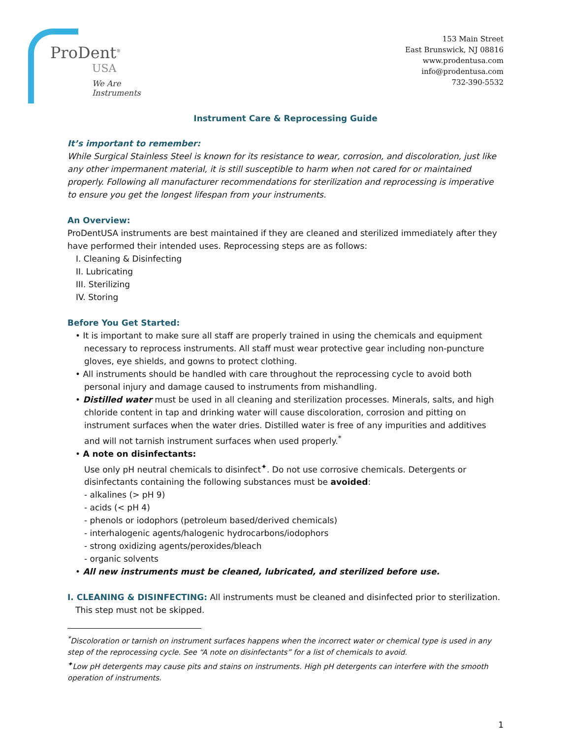ProDent<sup>®</sup>
USA
We Are Instruments
153 Main Street
East Brunswick, NJ 08816
www.prodentusa.com
info@prodentusa.com
732-390-5532
Instrument Care & Reprocessing Guide
It’s important to remember:
While Surgical Stainless Steel is known for its resistance to wear, corrosion, and discoloration, just like any other impermanent material, it is still susceptible to harm when not cared for or maintained properly. Following all manufacturer recommendations for sterilization and reprocessing is imperative to ensure you get the longest lifespan from your instruments.
An Overview:
ProDentUSA instruments are best maintained if they are cleaned and sterilized immediately after they have performed their intended uses. Reprocessing steps are as follows:
I. Cleaning & Disinfecting
II. Lubricating
III. Sterilizing
IV. Storing
Before You Get Started:
• It is important to make sure all staff are properly trained in using the chemicals and equipment necessary to reprocess instruments. All staff must wear protective gear including non-puncture gloves, eye shields, and gowns to protect clothing.
• All instruments should be handled with care throughout the reprocessing cycle to avoid both personal injury and damage caused to instruments from mishandling.
• Distilled water must be used in all cleaning and sterilization processes. Minerals, salts, and high chloride content in tap and drinking water will cause discoloration, corrosion and pitting on instrument surfaces when the water dries. Distilled water is free of any impurities and additives and will not tarnish instrument surfaces when used properly.<sup>*</sup>
• A note on disinfectants:
Use only pH neutral chemicals to disinfect<sup>✦</sup>. Do not use corrosive chemicals. Detergents or disinfectants containing the following substances must be avoided:
- alkalines (> pH 9)
- acids (< pH 4)
- phenols or iodophors (petroleum based/derived chemicals)
- interhalogenic agents/halogenic hydrocarbons/iodophors
- strong oxidizing agents/peroxides/bleach
- organic solvents
• All new instruments must be cleaned, lubricated, and sterilized before use.
I. CLEANING & DISINFECTING: All instruments must be cleaned and disinfected prior to sterilization.
This step must not be skipped.
<sup>*</sup> Discoloration or tarnish on instrument surfaces happens when the incorrect water or chemical type is used in any step of the reprocessing cycle. See “A note on disinfectants” for a list of chemicals to avoid.
<sup>✦</sup>Low pH detergents may cause pits and stains on instruments. High pH detergents can interfere with the smooth operation of instruments.
1